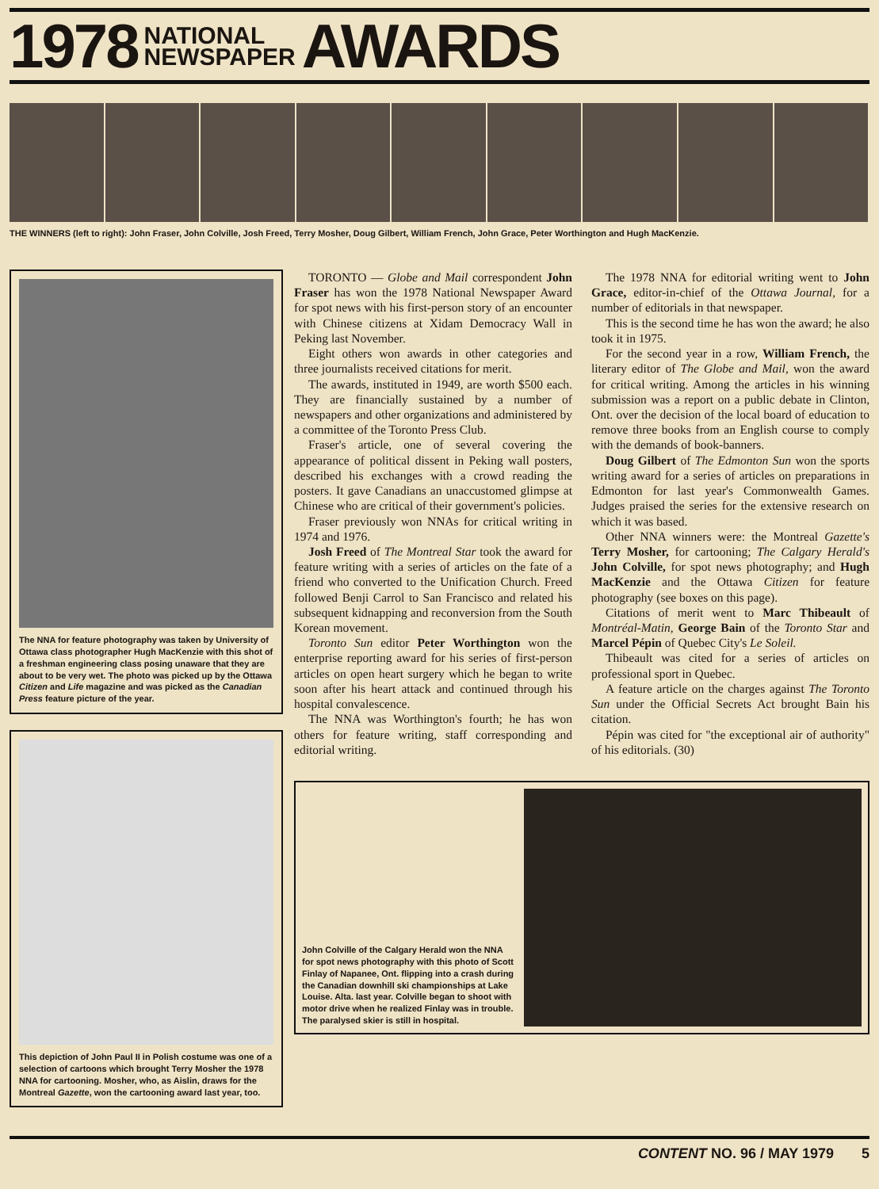1978 NATIONAL
NEWSPAPER AWARDS
THE WINNERS (left to right): John Fraser, John Colville, Josh Freed, Terry Mosher, Doug Gilbert, William French, John Grace, Peter Worthington and Hugh MacKenzie.
The NNA for feature photography was taken by University of Ottawa class photographer Hugh MacKenzie with this shot of a freshman engineering class posing unaware that they are about to be very wet. The photo was picked up by the Ottawa Citizen and Life magazine and was picked as the Canadian Press feature picture of the year.
This depiction of John Paul II in Polish costume was one of a selection of cartoons which brought Terry Mosher the 1978 NNA for cartooning. Mosher, who, as Aislin, draws for the Montreal Gazette, won the cartooning award last year, too.
TORONTO — Globe and Mail correspondent John Fraser has won the 1978 National Newspaper Award for spot news with his first-person story of an encounter with Chinese citizens at Xidam Democracy Wall in Peking last November.
Eight others won awards in other categories and three journalists received citations for merit.
The awards, instituted in 1949, are worth $500 each. They are financially sustained by a number of newspapers and other organizations and administered by a committee of the Toronto Press Club.
Fraser's article, one of several covering the appearance of political dissent in Peking wall posters, described his exchanges with a crowd reading the posters. It gave Canadians an unaccustomed glimpse at Chinese who are critical of their government's policies.
Fraser previously won NNAs for critical writing in 1974 and 1976.
Josh Freed of The Montreal Star took the award for feature writing with a series of articles on the fate of a friend who converted to the Unification Church. Freed followed Benji Carrol to San Francisco and related his subsequent kidnapping and reconversion from the South Korean movement.
Toronto Sun editor Peter Worthington won the enterprise reporting award for his series of first-person articles on open heart surgery which he began to write soon after his heart attack and continued through his hospital convalescence.
The NNA was Worthington's fourth; he has won others for feature writing, staff corresponding and editorial writing.
The 1978 NNA for editorial writing went to John Grace, editor-in-chief of the Ottawa Journal, for a number of editorials in that newspaper.
This is the second time he has won the award; he also took it in 1975.
For the second year in a row, William French, the literary editor of The Globe and Mail, won the award for critical writing. Among the articles in his winning submission was a report on a public debate in Clinton, Ont. over the decision of the local board of education to remove three books from an English course to comply with the demands of book-banners.
Doug Gilbert of The Edmonton Sun won the sports writing award for a series of articles on preparations in Edmonton for last year's Commonwealth Games. Judges praised the series for the extensive research on which it was based.
Other NNA winners were: the Montreal Gazette's Terry Mosher, for cartooning; The Calgary Herald's John Colville, for spot news photography; and Hugh MacKenzie and the Ottawa Citizen for feature photography (see boxes on this page).
Citations of merit went to Marc Thibeault of Montréal-Matin, George Bain of the Toronto Star and Marcel Pépin of Quebec City's Le Soleil.
Thibeault was cited for a series of articles on professional sport in Quebec.
A feature article on the charges against The Toronto Sun under the Official Secrets Act brought Bain his citation.
Pépin was cited for "the exceptional air of authority" of his editorials. (30)
John Colville of the Calgary Herald won the NNA for spot news photography with this photo of Scott Finlay of Napanee, Ont. flipping into a crash during the Canadian downhill ski championships at Lake Louise. Alta. last year. Colville began to shoot with motor drive when he realized Finlay was in trouble. The paralysed skier is still in hospital.
CONTENT NO. 96 / MAY 1979 5